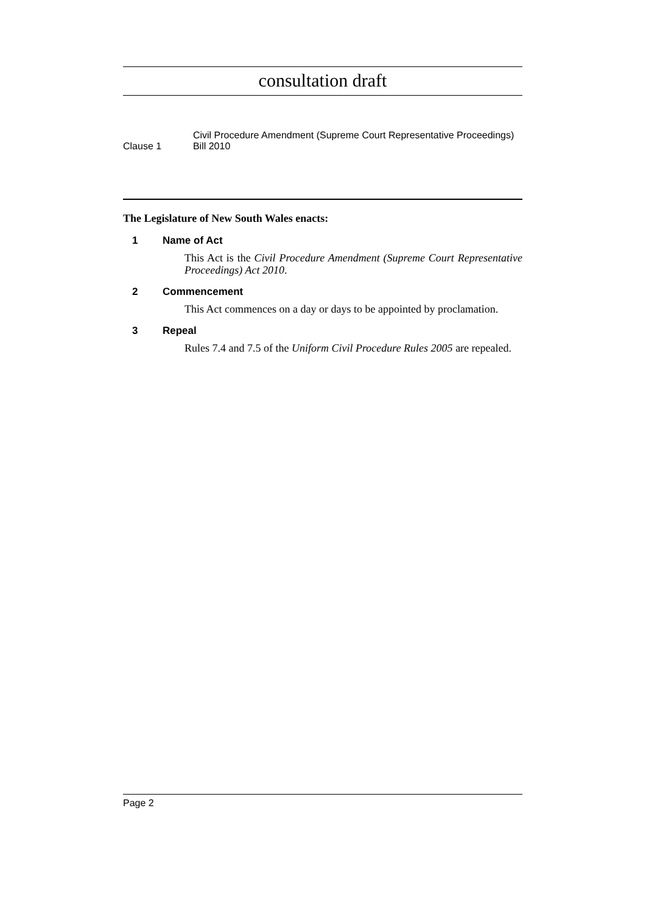consultation draft
Clause 1
Civil Procedure Amendment (Supreme Court Representative Proceedings) Bill 2010
The Legislature of New South Wales enacts:
1 Name of Act
This Act is the Civil Procedure Amendment (Supreme Court Representative Proceedings) Act 2010.
2 Commencement
This Act commences on a day or days to be appointed by proclamation.
3 Repeal
Rules 7.4 and 7.5 of the Uniform Civil Procedure Rules 2005 are repealed.
Page 2